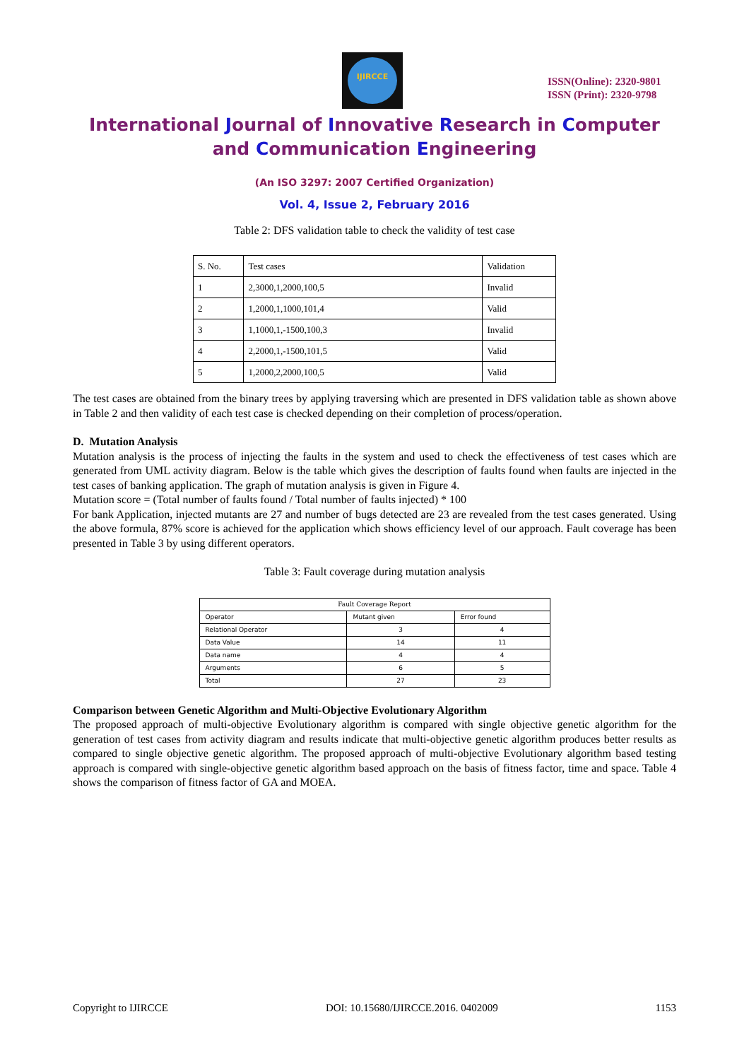IJIRCCE
ISSN(Online): 2320-9801
ISSN (Print): 2320-9798
International Journal of Innovative Research in Computer
and Communication Engineering
(An ISO 3297: 2007 Certified Organization)
Vol. 4, Issue 2, February 2016
Table 2: DFS validation table to check the validity of test case
| S. No. | Test cases | Validation |
| 1 | 2,3000,1,2000,100,5 | Invalid |
| 2 | 1,2000,1,1000,101,4 | Valid |
| 3 | 1,1000,1,-1500,100,3 | Invalid |
| 4 | 2,2000,1,-1500,101,5 | Valid |
| 5 | 1,2000,2,2000,100,5 | Valid |
The test cases are obtained from the binary trees by applying traversing which are presented in DFS validation table as shown above in Table 2 and then validity of each test case is checked depending on their completion of process/operation.
D. Mutation Analysis
Mutation analysis is the process of injecting the faults in the system and used to check the effectiveness of test cases which are generated from UML activity diagram. Below is the table which gives the description of faults found when faults are injected in the test cases of banking application. The graph of mutation analysis is given in Figure 4.
Mutation score = (Total number of faults found / Total number of faults injected) * 100
For bank Application, injected mutants are 27 and number of bugs detected are 23 are revealed from the test cases generated. Using the above formula, 87% score is achieved for the application which shows efficiency level of our approach. Fault coverage has been presented in Table 3 by using different operators.
Table 3: Fault coverage during mutation analysis
| Fault Coverage Report | | |
| Operator | Mutant given | Error found |
| Relational Operator | 3 | 4 |
| Data Value | 14 | 11 |
| Data name | 4 | 4 |
| Arguments | 6 | 5 |
| Total | 27 | 23 |
Comparison between Genetic Algorithm and Multi-Objective Evolutionary Algorithm
The proposed approach of multi-objective Evolutionary algorithm is compared with single objective genetic algorithm for the generation of test cases from activity diagram and results indicate that multi-objective genetic algorithm produces better results as compared to single objective genetic algorithm. The proposed approach of multi-objective Evolutionary algorithm based testing approach is compared with single-objective genetic algorithm based approach on the basis of fitness factor, time and space. Table 4 shows the comparison of fitness factor of GA and MOEA.
Copyright to IJIRCCE DOI: 10.15680/IJIRCCE.2016. 0402009 1153